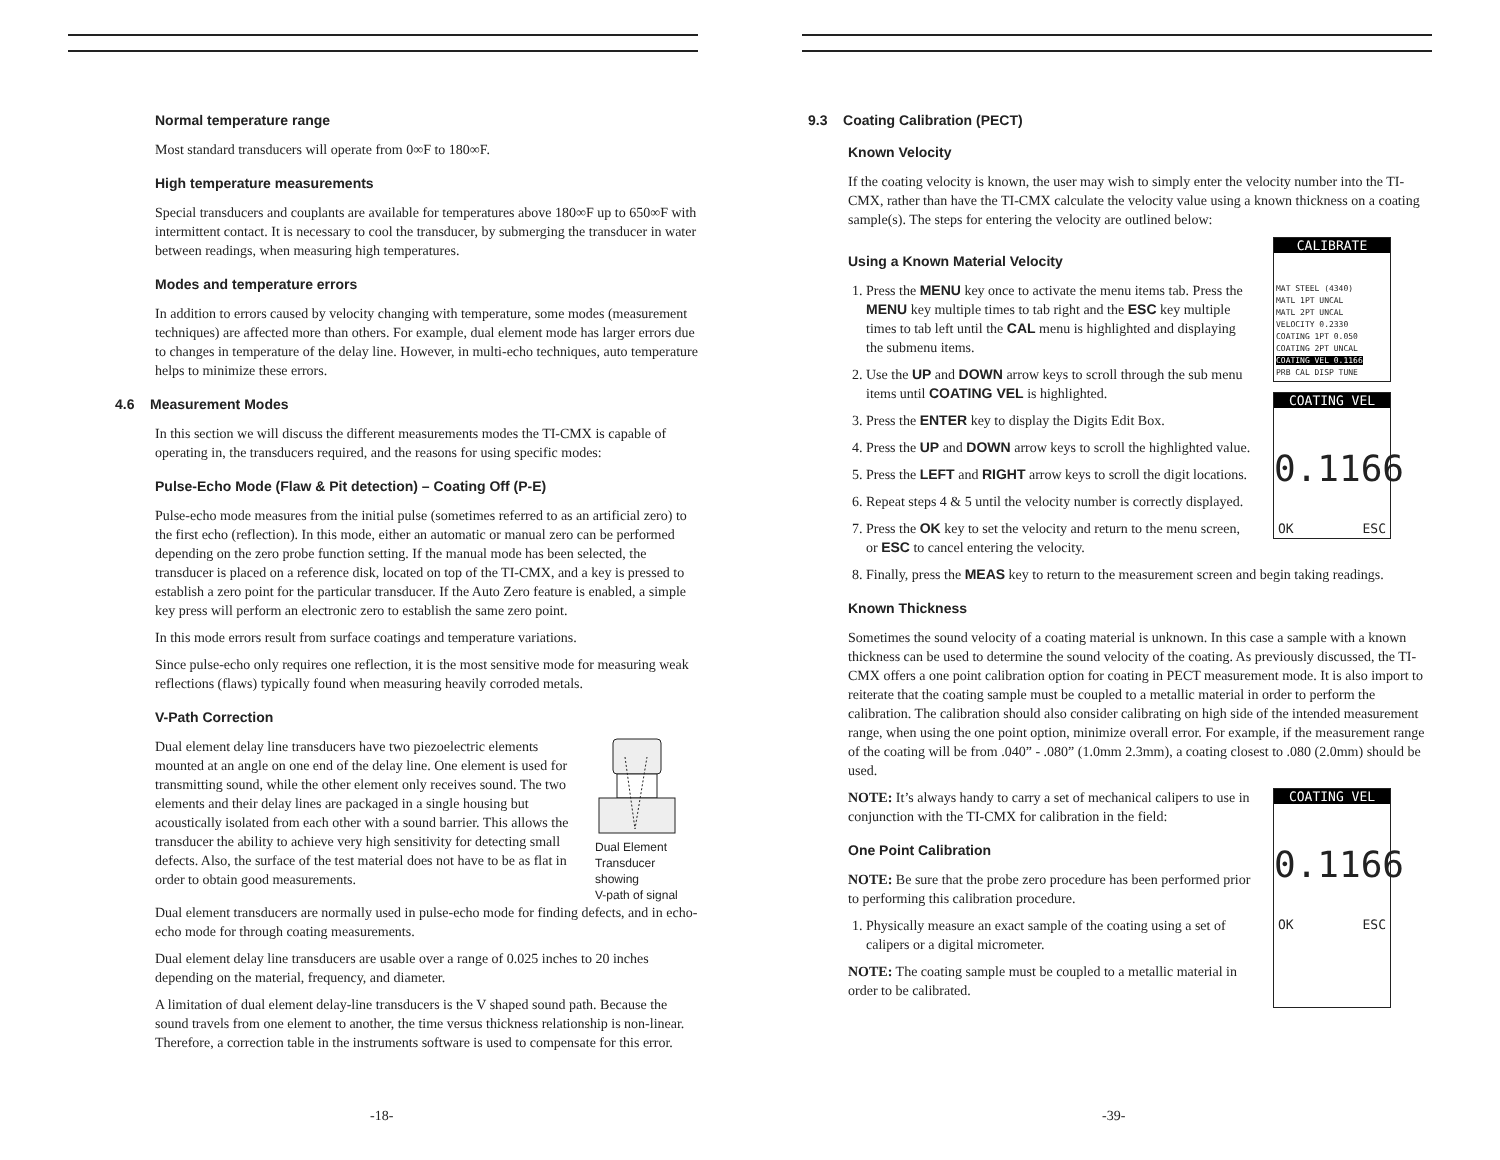Normal temperature range
Most standard transducers will operate from 0∞F to 180∞F.
High temperature measurements
Special transducers and couplants are available for temperatures above 180∞F up to 650∞F with intermittent contact. It is necessary to cool the transducer, by submerging the transducer in water between readings, when measuring high temperatures.
Modes and temperature errors
In addition to errors caused by velocity changing with temperature, some modes (measurement techniques) are affected more than others. For example, dual element mode has larger errors due to changes in temperature of the delay line. However, in multi-echo techniques, auto temperature helps to minimize these errors.
4.6 Measurement Modes
In this section we will discuss the different measurements modes the TI-CMX is capable of operating in, the transducers required, and the reasons for using specific modes:
Pulse-Echo Mode (Flaw & Pit detection) – Coating Off (P-E)
Pulse-echo mode measures from the initial pulse (sometimes referred to as an artificial zero) to the first echo (reflection). In this mode, either an automatic or manual zero can be performed depending on the zero probe function setting. If the manual mode has been selected, the transducer is placed on a reference disk, located on top of the TI-CMX, and a key is pressed to establish a zero point for the particular transducer. If the Auto Zero feature is enabled, a simple key press will perform an electronic zero to establish the same zero point.
In this mode errors result from surface coatings and temperature variations.
Since pulse-echo only requires one reflection, it is the most sensitive mode for measuring weak reflections (flaws) typically found when measuring heavily corroded metals.
V-Path Correction
Dual element delay line transducers have two piezoelectric elements mounted at an angle on one end of the delay line. One element is used for transmitting sound, while the other element only receives sound. The two elements and their delay lines are packaged in a single housing but acoustically isolated from each other with a sound barrier. This allows the transducer the ability to achieve very high sensitivity for detecting small defects. Also, the surface of the test material does not have to be as flat in order to obtain good measurements.
Dual Element
Transducer
showing
V-path of signal
Dual element transducers are normally used in pulse-echo mode for finding defects, and in echo-echo mode for through coating measurements.
Dual element delay line transducers are usable over a range of 0.025 inches to 20 inches depending on the material, frequency, and diameter.
A limitation of dual element delay-line transducers is the V shaped sound path. Because the sound travels from one element to another, the time versus thickness relationship is non-linear. Therefore, a correction table in the instruments software is used to compensate for this error.
-18-
9.3 Coating Calibration (PECT)
Known Velocity
If the coating velocity is known, the user may wish to simply enter the velocity number into the TI-CMX, rather than have the TI-CMX calculate the velocity value using a known thickness on a coating sample(s). The steps for entering the velocity are outlined below:
Using a Known Material Velocity
1. Press the MENU key once to activate the menu items tab. Press the MENU key multiple times to tab right and the ESC key multiple times to tab left until the CAL menu is highlighted and displaying the submenu items.
2. Use the UP and DOWN arrow keys to scroll through the sub menu items until COATING VEL is highlighted.
3. Press the ENTER key to display the Digits Edit Box.
4. Press the UP and DOWN arrow keys to scroll the highlighted value.
5. Press the LEFT and RIGHT arrow keys to scroll the digit locations.
6. Repeat steps 4 & 5 until the velocity number is correctly displayed.
7. Press the OK key to set the velocity and return to the menu screen, or ESC to cancel entering the velocity.
CALIBRATE
MAT STEEL (4340)
MATL 1PT UNCAL
MATL 2PT UNCAL
VELOCITY 0.2330
COATING 1PT 0.050
COATING 2PT UNCAL
COATING VEL 0.1166
PRB CAL DISP TUNE
COATING VEL
0.1166
OK ESC
8. Finally, press the MEAS key to return to the measurement screen and begin taking readings.
Known Thickness
Sometimes the sound velocity of a coating material is unknown. In this case a sample with a known thickness can be used to determine the sound velocity of the coating. As previously discussed, the TI-CMX offers a one point calibration option for coating in PECT measurement mode. It is also import to reiterate that the coating sample must be coupled to a metallic material in order to perform the calibration. The calibration should also consider calibrating on high side of the intended measurement range, when using the one point option, minimize overall error. For example, if the measurement range of the coating will be from .040” - .080” (1.0mm 2.3mm), a coating closest to .080 (2.0mm) should be used.
NOTE: It’s always handy to carry a set of mechanical calipers to use in conjunction with the TI-CMX for calibration in the field:
One Point Calibration
NOTE: Be sure that the probe zero procedure has been performed prior to performing this calibration procedure.
1. Physically measure an exact sample of the coating using a set of calipers or a digital micrometer.
NOTE: The coating sample must be coupled to a metallic material in order to be calibrated.
COATING VEL
0.1166
OK ESC
-39-